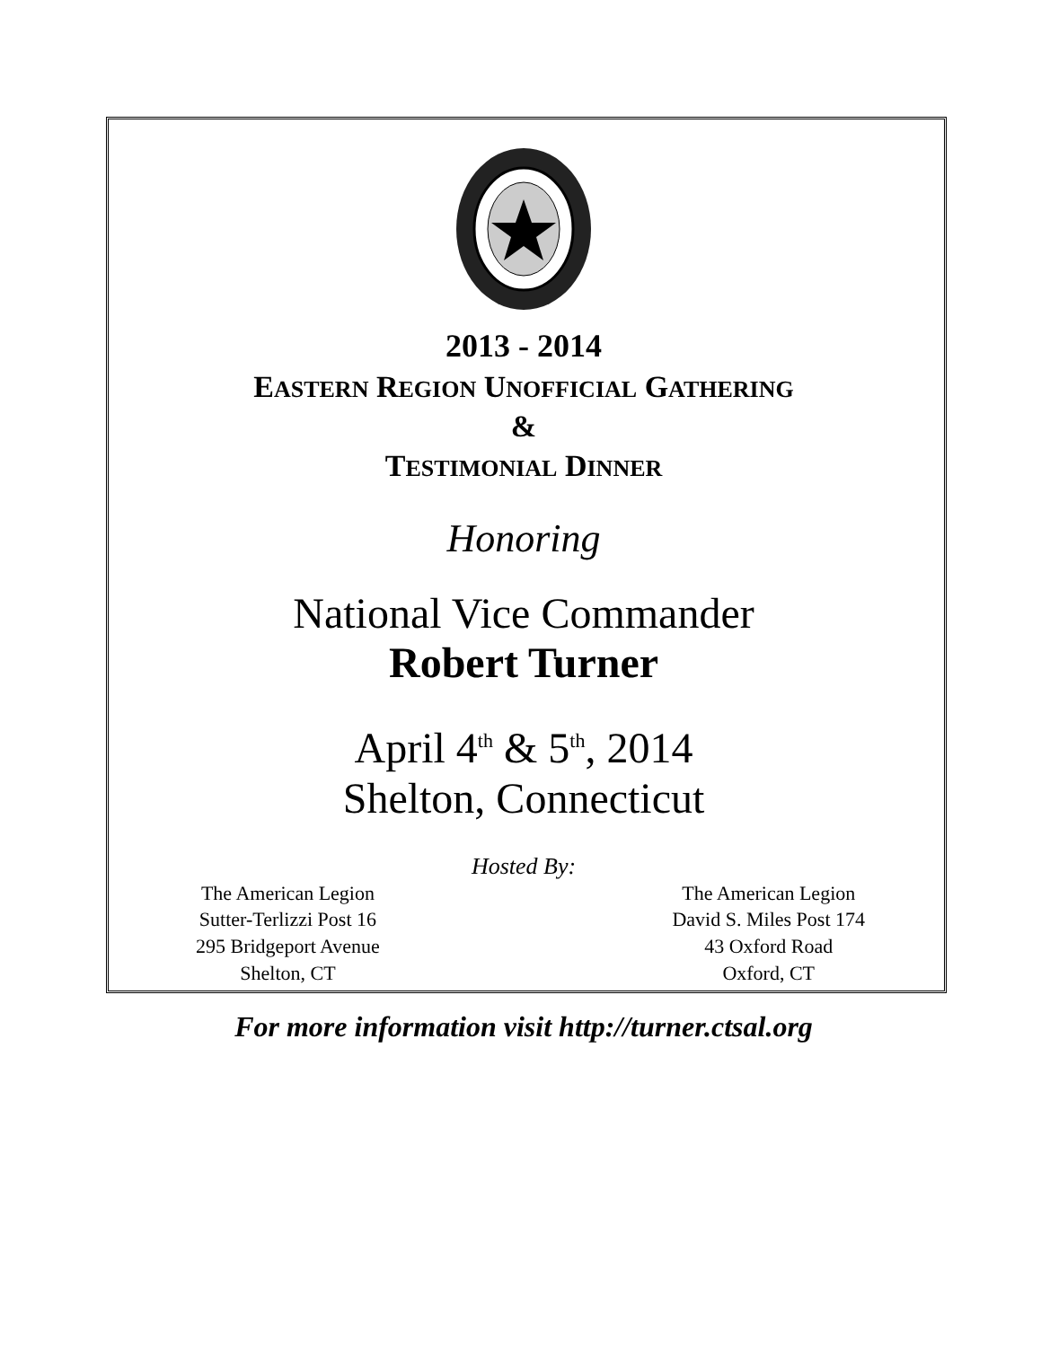2013 - 2014
EASTERN REGION UNOFFICIAL GATHERING
&
TESTIMONIAL DINNER
Honoring
National Vice Commander
Robert Turner
April 4<sup>th</sup> & 5<sup>th</sup>, 2014
Shelton, Connecticut
Hosted By:
The American Legion
Sutter-Terlizzi Post 16
295 Bridgeport Avenue
Shelton, CT
The American Legion
David S. Miles Post 174
43 Oxford Road
Oxford, CT
For more information visit http://turner.ctsal.org